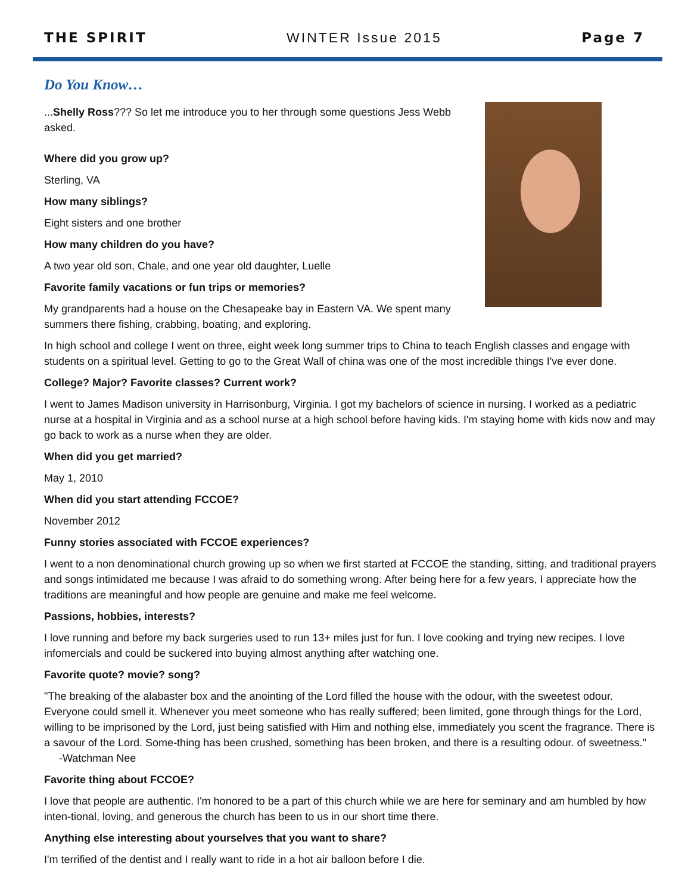THE SPIRIT WINTER Issue 2015 Page 7
Do You Know…
...Shelly Ross??? So let me introduce you to her through some questions Jess Webb asked.
Where did you grow up?
Sterling, VA
How many siblings?
Eight sisters and one brother
How many children do you have?
A two year old son, Chale, and one year old daughter, Luelle
Favorite family vacations or fun trips or memories?
My grandparents had a house on the Chesapeake bay in Eastern VA. We spent many summers there fishing, crabbing, boating, and exploring.
In high school and college I went on three, eight week long summer trips to China to teach English classes and engage with students on a spiritual level. Getting to go to the Great Wall of china was one of the most incredible things I've ever done.
College? Major? Favorite classes? Current work?
I went to James Madison university in Harrisonburg, Virginia. I got my bachelors of science in nursing. I worked as a pediatric nurse at a hospital in Virginia and as a school nurse at a high school before having kids. I'm staying home with kids now and may go back to work as a nurse when they are older.
When did you get married?
May 1, 2010
When did you start attending FCCOE?
November 2012
Funny stories associated with FCCOE experiences?
I went to a non denominational church growing up so when we first started at FCCOE the standing, sitting, and traditional prayers and songs intimidated me because I was afraid to do something wrong. After being here for a few years, I appreciate how the traditions are meaningful and how people are genuine and make me feel welcome.
Passions, hobbies, interests?
I love running and before my back surgeries used to run 13+ miles just for fun. I love cooking and trying new recipes. I love infomercials and could be suckered into buying almost anything after watching one.
Favorite quote? movie? song?
"The breaking of the alabaster box and the anointing of the Lord filled the house with the odour, with the sweetest odour. Everyone could smell it. Whenever you meet someone who has really suffered; been limited, gone through things for the Lord, willing to be imprisoned by the Lord, just being satisfied with Him and nothing else, immediately you scent the fragrance. There is a savour of the Lord. Some-thing has been crushed, something has been broken, and there is a resulting odour. of sweetness." -Watchman Nee
Favorite thing about FCCOE?
I love that people are authentic. I'm honored to be a part of this church while we are here for seminary and am humbled by how inten-tional, loving, and generous the church has been to us in our short time there.
Anything else interesting about yourselves that you want to share?
I'm terrified of the dentist and I really want to ride in a hot air balloon before I die.